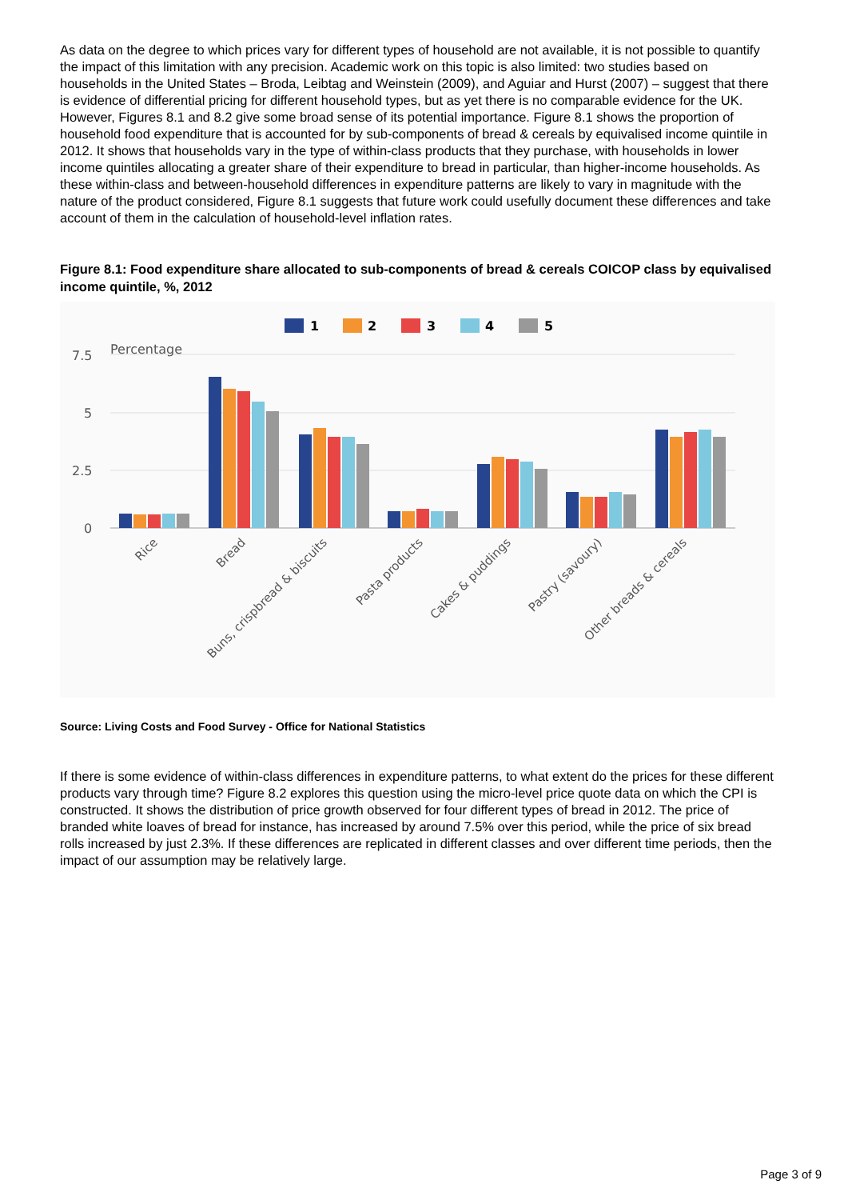As data on the degree to which prices vary for different types of household are not available, it is not possible to quantify the impact of this limitation with any precision. Academic work on this topic is also limited: two studies based on households in the United States – Broda, Leibtag and Weinstein (2009), and Aguiar and Hurst (2007) – suggest that there is evidence of differential pricing for different household types, but as yet there is no comparable evidence for the UK. However, Figures 8.1 and 8.2 give some broad sense of its potential importance. Figure 8.1 shows the proportion of household food expenditure that is accounted for by sub-components of bread & cereals by equivalised income quintile in 2012. It shows that households vary in the type of within-class products that they purchase, with households in lower income quintiles allocating a greater share of their expenditure to bread in particular, than higher-income households. As these within-class and between-household differences in expenditure patterns are likely to vary in magnitude with the nature of the product considered, Figure 8.1 suggests that future work could usefully document these differences and take account of them in the calculation of household-level inflation rates.
Figure 8.1: Food expenditure share allocated to sub-components of bread & cereals COICOP class by equivalised income quintile, %, 2012
1
2
3
4
5
7.5
5
2.5
0
Percentage
Rice
Bread
Buns, crispbread & biscuits
Pasta products
Cakes & puddings
Pastry (savoury)
Other breads & cereals
Source: Living Costs and Food Survey - Office for National Statistics
If there is some evidence of within-class differences in expenditure patterns, to what extent do the prices for these different products vary through time? Figure 8.2 explores this question using the micro-level price quote data on which the CPI is constructed. It shows the distribution of price growth observed for four different types of bread in 2012. The price of branded white loaves of bread for instance, has increased by around 7.5% over this period, while the price of six bread rolls increased by just 2.3%. If these differences are replicated in different classes and over different time periods, then the impact of our assumption may be relatively large.
Page 3 of 9